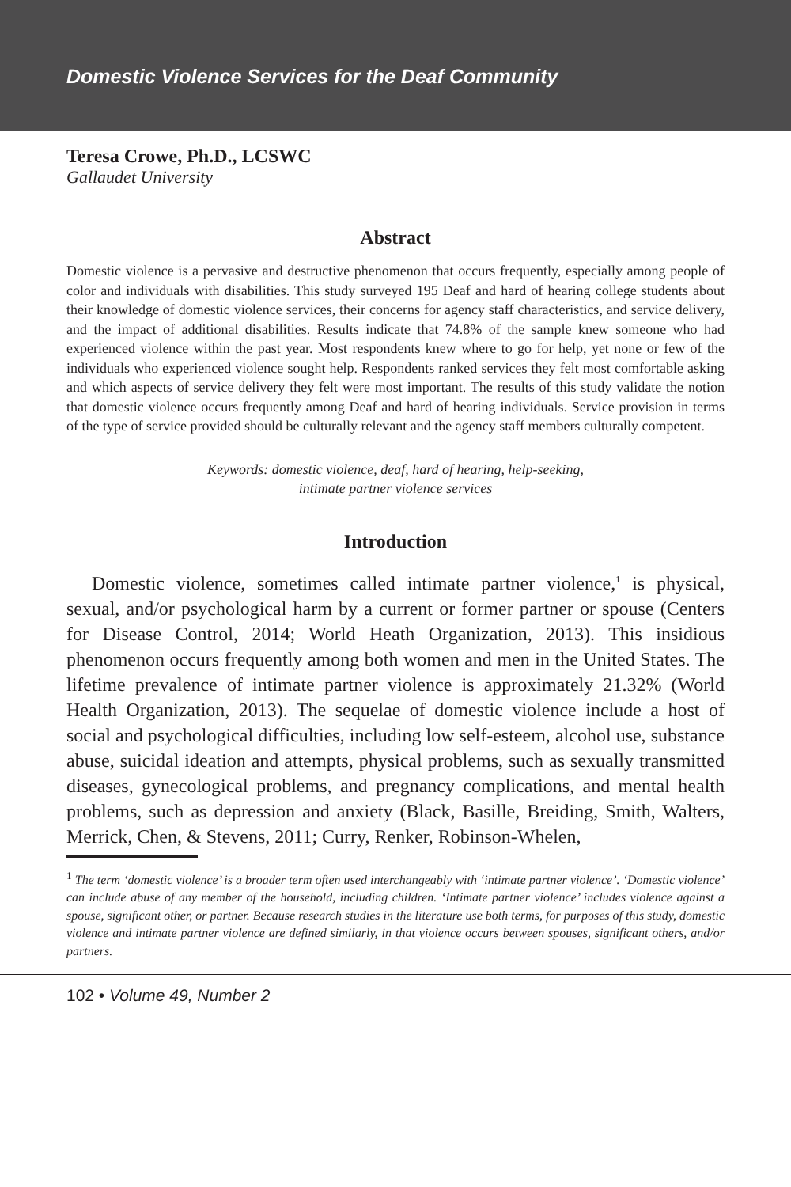Domestic Violence Services for the Deaf Community
Teresa Crowe, Ph.D., LCSWC
Gallaudet University
Abstract
Domestic violence is a pervasive and destructive phenomenon that occurs frequently, especially among people of color and individuals with disabilities. This study surveyed 195 Deaf and hard of hearing college students about their knowledge of domestic violence services, their concerns for agency staff characteristics, and service delivery, and the impact of additional disabilities. Results indicate that 74.8% of the sample knew someone who had experienced violence within the past year. Most respondents knew where to go for help, yet none or few of the individuals who experienced violence sought help. Respondents ranked services they felt most comfortable asking and which aspects of service delivery they felt were most important. The results of this study validate the notion that domestic violence occurs frequently among Deaf and hard of hearing individuals. Service provision in terms of the type of service provided should be culturally relevant and the agency staff members culturally competent.
Keywords: domestic violence, deaf, hard of hearing, help-seeking,
intimate partner violence services
Introduction
Domestic violence, sometimes called intimate partner violence,<sup>1</sup> is physical, sexual, and/or psychological harm by a current or former partner or spouse (Centers for Disease Control, 2014; World Heath Organization, 2013). This insidious phenomenon occurs frequently among both women and men in the United States. The lifetime prevalence of intimate partner violence is approximately 21.32% (World Health Organization, 2013). The sequelae of domestic violence include a host of social and psychological difficulties, including low self-esteem, alcohol use, substance abuse, suicidal ideation and attempts, physical problems, such as sexually transmitted diseases, gynecological problems, and pregnancy complications, and mental health problems, such as depression and anxiety (Black, Basille, Breiding, Smith, Walters, Merrick, Chen, & Stevens, 2011; Curry, Renker, Robinson-Whelen,
<sup>1</sup> The term ‘domestic violence’ is a broader term often used interchangeably with ‘intimate partner violence’. ‘Domestic violence’ can include abuse of any member of the household, including children. ‘Intimate partner violence’ includes violence against a spouse, significant other, or partner. Because research studies in the literature use both terms, for purposes of this study, domestic violence and intimate partner violence are defined similarly, in that violence occurs between spouses, significant others, and/or partners.
102 • Volume 49, Number 2